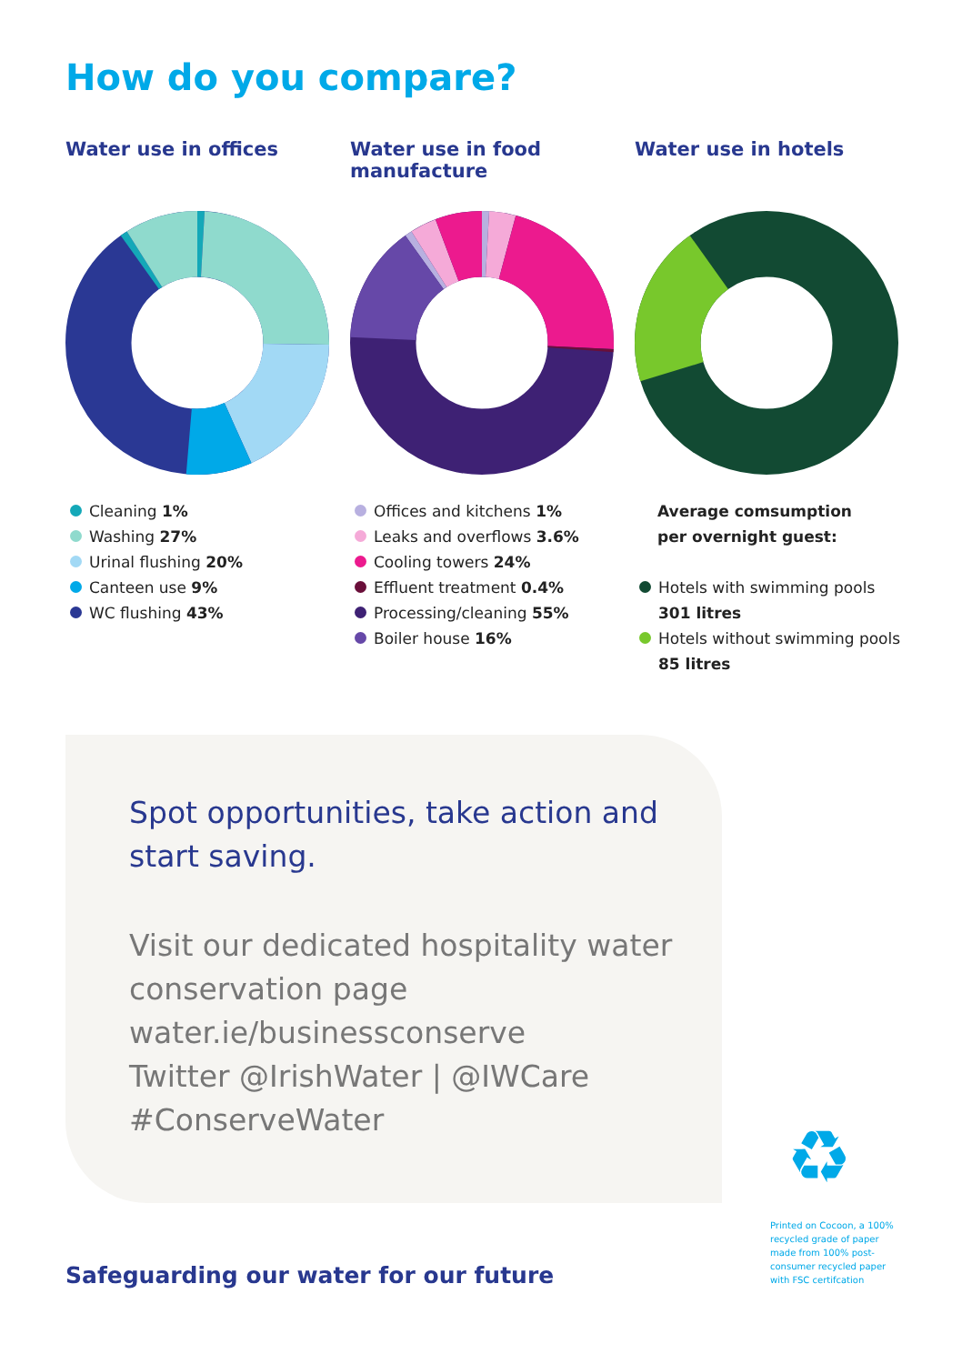How do you compare?
Water use in offices
Cleaning 1%
Washing 27%
Urinal flushing 20%
Canteen use 9%
WC flushing 43%
Water use in food manufacture
Offices and kitchens 1%
Leaks and overflows 3.6%
Cooling towers 24%
Effluent treatment 0.4%
Processing/cleaning 55%
Boiler house 16%
Water use in hotels
Average comsumption
per overnight guest:
Hotels with swimming pools
301 litres
Hotels without swimming pools
85 litres
Spot opportunities, take action and start saving.
Visit our dedicated hospitality water conservation page
water.ie/businessconserve
Twitter @IrishWater | @IWCare
#ConserveWater
♻
Printed on Cocoon, a 100% recycled grade of paper made from 100% post-consumer recycled paper with FSC certifcation
Safeguarding our water for our future